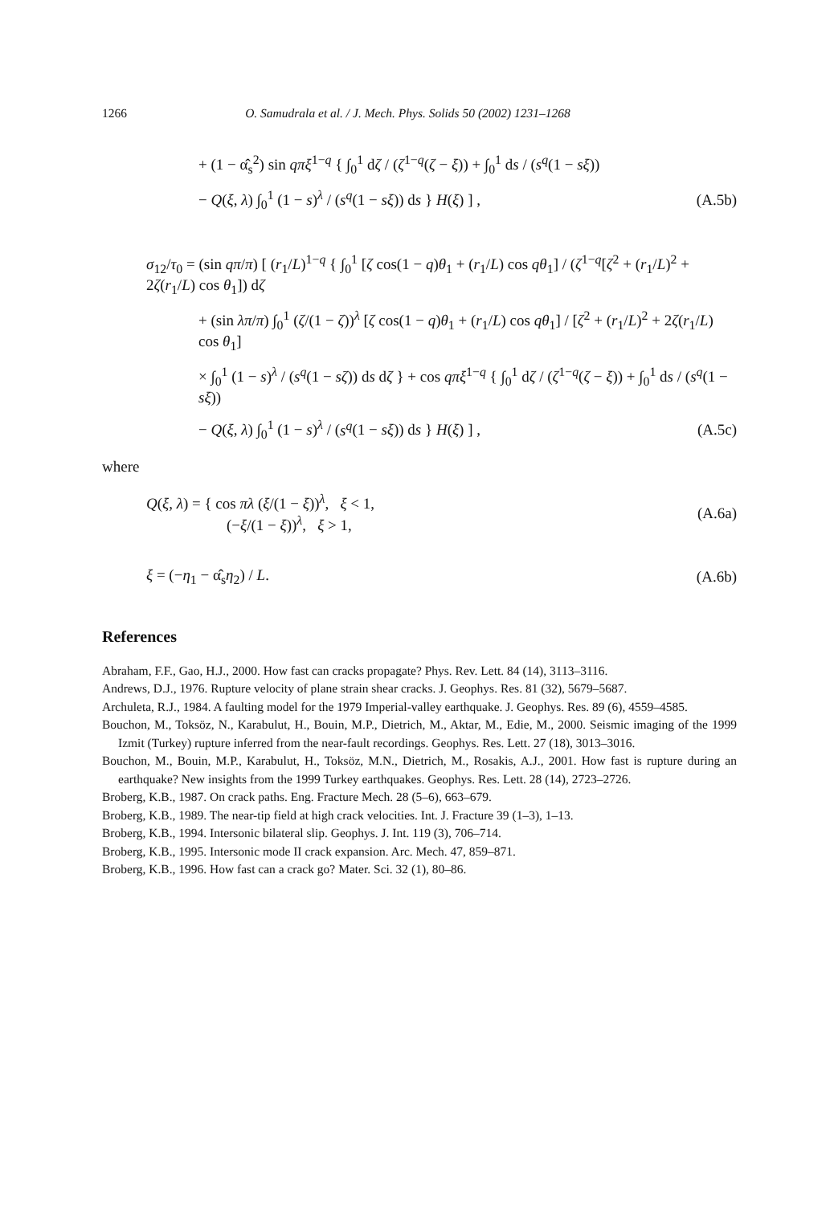1266 O. Samudrala et al. / J. Mech. Phys. Solids 50 (2002) 1231–1268
+ (1 − α̂<sub>s</sub><sup>2</sup>) sin qπξ<sup>1−q</sup> { ∫<sub>0</sub><sup>1</sup> dζ / (ζ<sup>1−q</sup>(ζ − ξ)) + ∫<sub>0</sub><sup>1</sup> ds / (s<sup>q</sup>(1 − sξ))
− Q(ξ, λ) ∫<sub>0</sub><sup>1</sup> (1 − s)<sup>λ</sup> / (s<sup>q</sup>(1 − sξ)) ds } H(ξ) ] ,
(A.5b)
σ<sub>12</sub>/τ<sub>0</sub> = (sin qπ/π) [ (r<sub>1</sub>/L)<sup>1−q</sup> { ∫<sub>0</sub><sup>1</sup> [ζ cos(1 − q)θ<sub>1</sub> + (r<sub>1</sub>/L) cos qθ<sub>1</sub>] / (ζ<sup>1−q</sup>[ζ<sup>2</sup> + (r<sub>1</sub>/L)<sup>2</sup> + 2ζ(r<sub>1</sub>/L) cos θ<sub>1</sub>]) dζ
+ (sin λπ/π) ∫<sub>0</sub><sup>1</sup> (ζ/(1 − ζ))<sup>λ</sup> [ζ cos(1 − q)θ<sub>1</sub> + (r<sub>1</sub>/L) cos qθ<sub>1</sub>] / [ζ<sup>2</sup> + (r<sub>1</sub>/L)<sup>2</sup> + 2ζ(r<sub>1</sub>/L) cos θ<sub>1</sub>]
× ∫<sub>0</sub><sup>1</sup> (1 − s)<sup>λ</sup> / (s<sup>q</sup>(1 − sζ)) ds dζ } + cos qπξ<sup>1−q</sup> { ∫<sub>0</sub><sup>1</sup> dζ / (ζ<sup>1−q</sup>(ζ − ξ)) + ∫<sub>0</sub><sup>1</sup> ds / (s<sup>q</sup>(1 − sξ))
− Q(ξ, λ) ∫<sub>0</sub><sup>1</sup> (1 − s)<sup>λ</sup> / (s<sup>q</sup>(1 − sξ)) ds } H(ξ) ] ,
(A.5c)
where
Q(ξ, λ) = { cos πλ (ξ/(1 − ξ))<sup>λ</sup>, ξ < 1,
(−ξ/(1 − ξ))<sup>λ</sup>, ξ > 1,
(A.6a)
ξ = (−η<sub>1</sub> − α̂<sub>s</sub>η<sub>2</sub>) / L. (A.6b)
References
Abraham, F.F., Gao, H.J., 2000. How fast can cracks propagate? Phys. Rev. Lett. 84 (14), 3113–3116.
Andrews, D.J., 1976. Rupture velocity of plane strain shear cracks. J. Geophys. Res. 81 (32), 5679–5687.
Archuleta, R.J., 1984. A faulting model for the 1979 Imperial-valley earthquake. J. Geophys. Res. 89 (6), 4559–4585.
Bouchon, M., Toksöz, N., Karabulut, H., Bouin, M.P., Dietrich, M., Aktar, M., Edie, M., 2000. Seismic imaging of the 1999 Izmit (Turkey) rupture inferred from the near-fault recordings. Geophys. Res. Lett. 27 (18), 3013–3016.
Bouchon, M., Bouin, M.P., Karabulut, H., Toksöz, M.N., Dietrich, M., Rosakis, A.J., 2001. How fast is rupture during an earthquake? New insights from the 1999 Turkey earthquakes. Geophys. Res. Lett. 28 (14), 2723–2726.
Broberg, K.B., 1987. On crack paths. Eng. Fracture Mech. 28 (5–6), 663–679.
Broberg, K.B., 1989. The near-tip field at high crack velocities. Int. J. Fracture 39 (1–3), 1–13.
Broberg, K.B., 1994. Intersonic bilateral slip. Geophys. J. Int. 119 (3), 706–714.
Broberg, K.B., 1995. Intersonic mode II crack expansion. Arc. Mech. 47, 859–871.
Broberg, K.B., 1996. How fast can a crack go? Mater. Sci. 32 (1), 80–86.